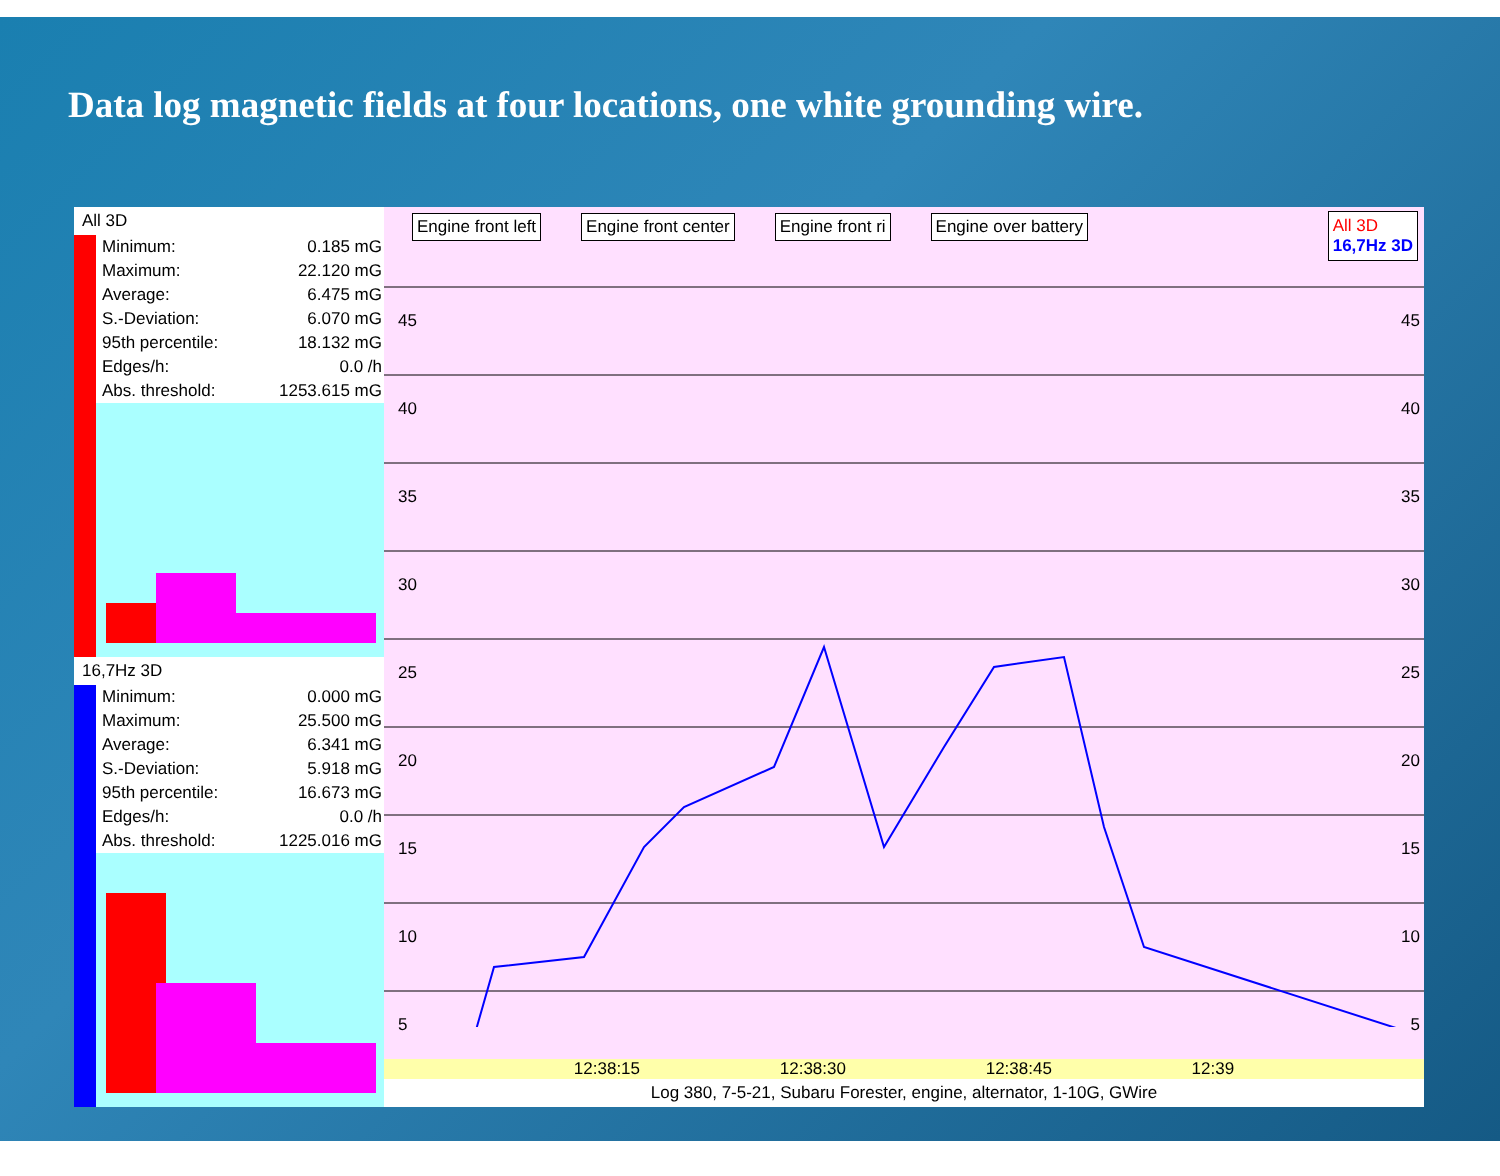Data log magnetic fields at four locations, one white grounding wire.
All 3D
| Minimum: | 0.185 mG |
| Maximum: | 22.120 mG |
| Average: | 6.475 mG |
| S.-Deviation: | 6.070 mG |
| 95th percentile: | 18.132 mG |
| Edges/h: | 0.0 /h |
| Abs. threshold: | 1253.615 mG |
16,7Hz 3D
| Minimum: | 0.000 mG |
| Maximum: | 25.500 mG |
| Average: | 6.341 mG |
| S.-Deviation: | 5.918 mG |
| 95th percentile: | 16.673 mG |
| Edges/h: | 0.0 /h |
| Abs. threshold: | 1225.016 mG |
Engine front left Engine front center Engine front ri Engine over battery
All 3D
16,7Hz 3D
45
40
35
30
25
20
15
10
5
45
40
35
30
25
20
15
10
5
12:38:15 12:38:30 12:38:45 12:39
Log 380, 7-5-21, Subaru Forester, engine, alternator, 1-10G, GWire